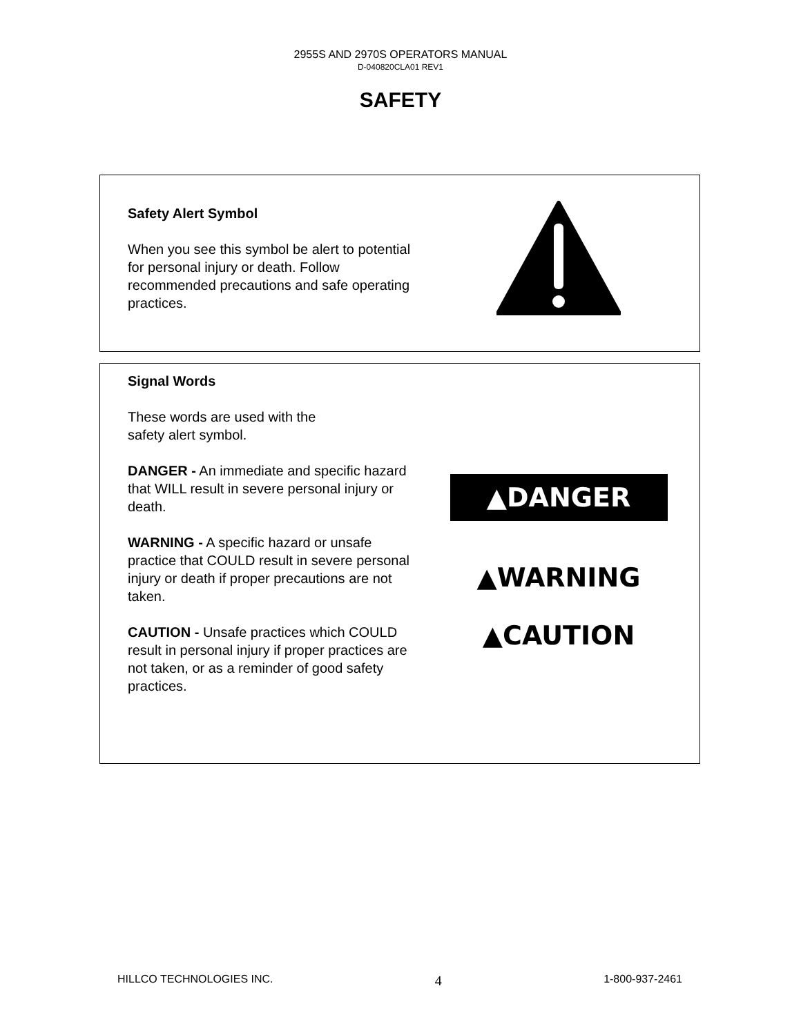2955S AND 2970S OPERATORS MANUAL
D-040820CLA01 REV1
SAFETY
Safety Alert Symbol
When you see this symbol be alert to potential for personal injury or death. Follow recommended precautions and safe operating practices.
Signal Words
These words are used with the
safety alert symbol.
DANGER - An immediate and specific hazard that WILL result in severe personal injury or death.
WARNING - A specific hazard or unsafe practice that COULD result in severe personal injury or death if proper precautions are not taken.
CAUTION - Unsafe practices which COULD result in personal injury if proper practices are not taken, or as a reminder of good safety practices.
▲DANGER
▲WARNING
▲CAUTION
HILLCO TECHNOLOGIES INC. 4 1-800-937-2461